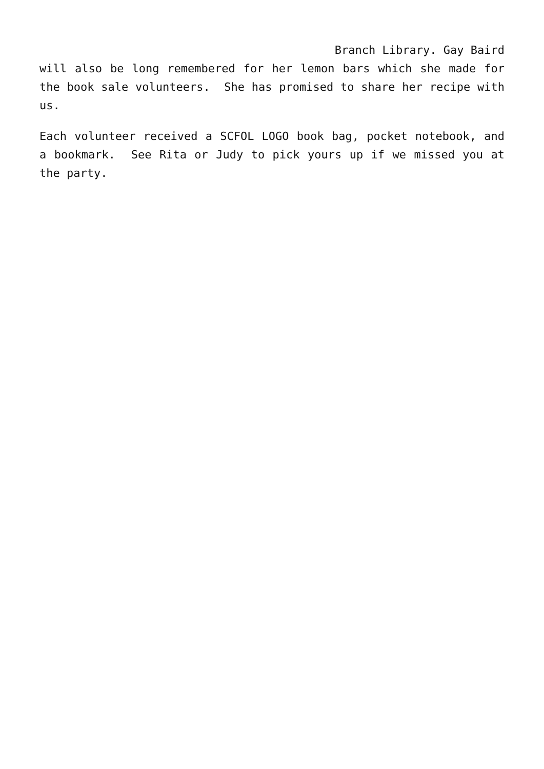Branch Library. Gay Baird
will also be long remembered for her lemon bars which she made for the book sale volunteers. She has promised to share her recipe with us.
Each volunteer received a SCFOL LOGO book bag, pocket notebook, and a bookmark. See Rita or Judy to pick yours up if we missed you at the party.